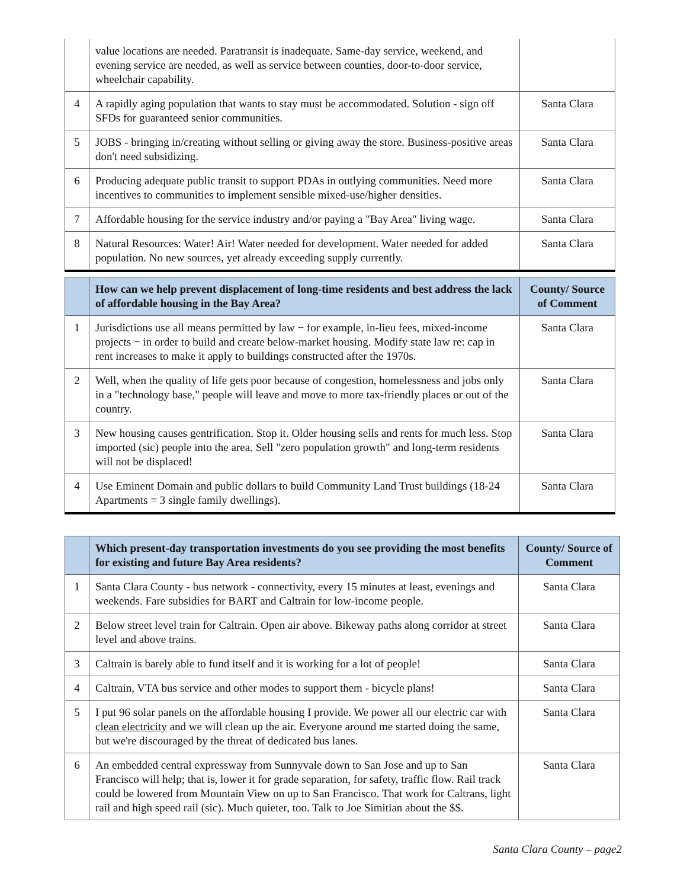| | value locations are needed. Paratransit is inadequate. Same-day service, weekend, and evening service are needed, as well as service between counties, door-to-door service, wheelchair capability. | |
| 4 | A rapidly aging population that wants to stay must be accommodated. Solution - sign off SFDs for guaranteed senior communities. | Santa Clara |
| 5 | JOBS - bringing in/creating without selling or giving away the store. Business-positive areas don't need subsidizing. | Santa Clara |
| 6 | Producing adequate public transit to support PDAs in outlying communities. Need more incentives to communities to implement sensible mixed-use/higher densities. | Santa Clara |
| 7 | Affordable housing for the service industry and/or paying a "Bay Area" living wage. | Santa Clara |
| 8 | Natural Resources: Water! Air! Water needed for development. Water needed for added population. No new sources, yet already exceeding supply currently. | Santa Clara |
| | How can we help prevent displacement of long-time residents and best address the lack of affordable housing in the Bay Area? | County/ Source of Comment |
| --- | --- | --- |
| 1 | Jurisdictions use all means permitted by law − for example, in-lieu fees, mixed-income projects − in order to build and create below-market housing. Modify state law re: cap in rent increases to make it apply to buildings constructed after the 1970s. | Santa Clara |
| 2 | Well, when the quality of life gets poor because of congestion, homelessness and jobs only in a "technology base," people will leave and move to more tax-friendly places or out of the country. | Santa Clara |
| 3 | New housing causes gentrification. Stop it. Older housing sells and rents for much less. Stop imported (sic) people into the area. Sell "zero population growth" and long-term residents will not be displaced! | Santa Clara |
| 4 | Use Eminent Domain and public dollars to build Community Land Trust buildings (18-24 Apartments = 3 single family dwellings). | Santa Clara |
| | Which present-day transportation investments do you see providing the most benefits for existing and future Bay Area residents? | County/ Source of Comment |
| --- | --- | --- |
| 1 | Santa Clara County - bus network - connectivity, every 15 minutes at least, evenings and weekends. Fare subsidies for BART and Caltrain for low-income people. | Santa Clara |
| 2 | Below street level train for Caltrain. Open air above. Bikeway paths along corridor at street level and above trains. | Santa Clara |
| 3 | Caltrain is barely able to fund itself and it is working for a lot of people! | Santa Clara |
| 4 | Caltrain, VTA bus service and other modes to support them - bicycle plans! | Santa Clara |
| 5 | I put 96 solar panels on the affordable housing I provide. We power all our electric car with clean electricity and we will clean up the air. Everyone around me started doing the same, but we're discouraged by the threat of dedicated bus lanes. | Santa Clara |
| 6 | An embedded central expressway from Sunnyvale down to San Jose and up to San Francisco will help; that is, lower it for grade separation, for safety, traffic flow. Rail track could be lowered from Mountain View on up to San Francisco. That work for Caltrans, light rail and high speed rail (sic). Much quieter, too. Talk to Joe Simitian about the $$. | Santa Clara |
Santa Clara County – page2